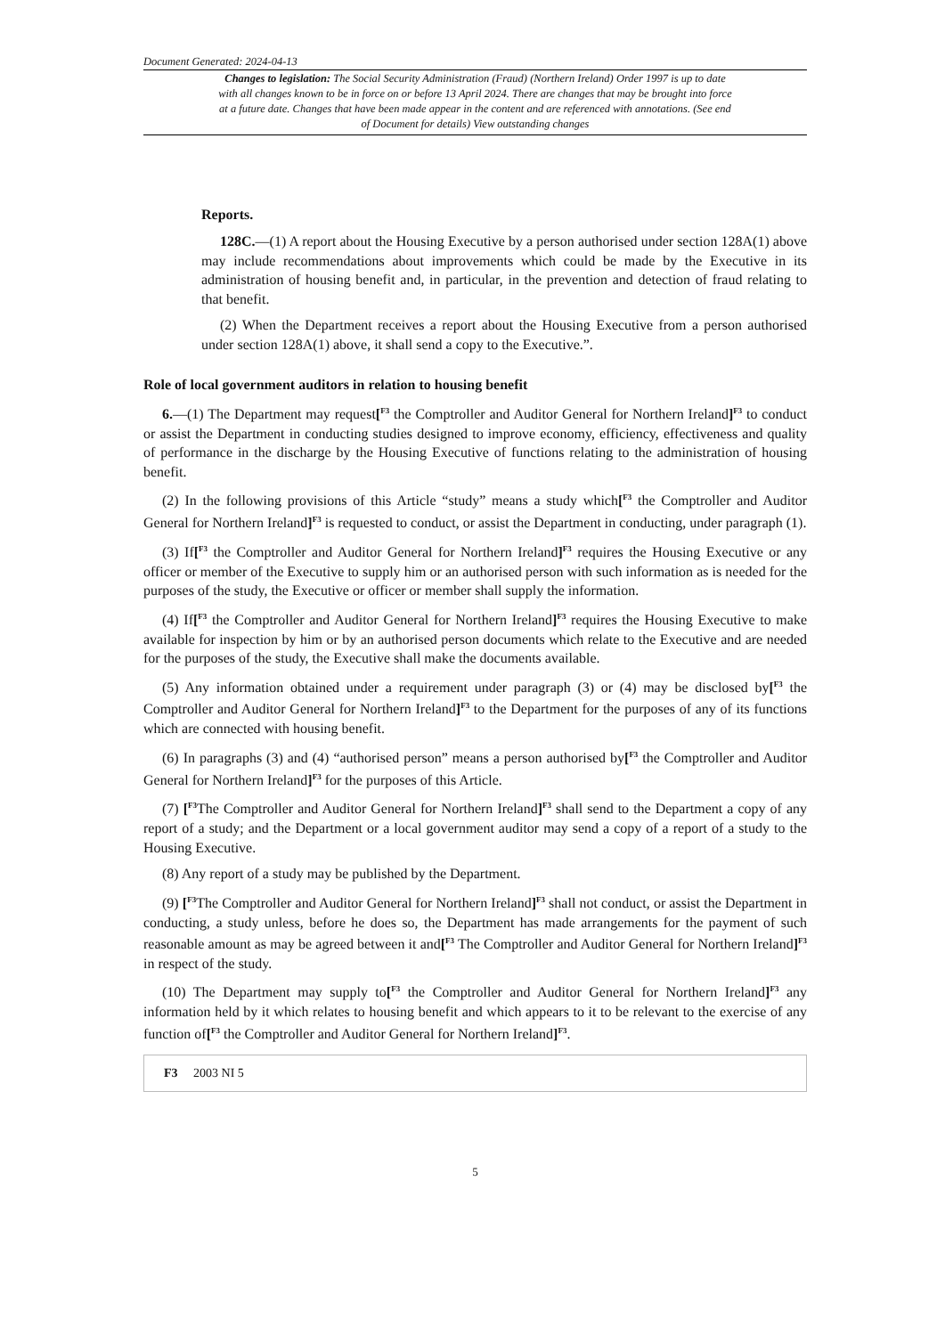Document Generated: 2024-04-13
Changes to legislation: The Social Security Administration (Fraud) (Northern Ireland) Order 1997 is up to date with all changes known to be in force on or before 13 April 2024. There are changes that may be brought into force at a future date. Changes that have been made appear in the content and are referenced with annotations. (See end of Document for details) View outstanding changes
Reports.
128C.—(1) A report about the Housing Executive by a person authorised under section 128A(1) above may include recommendations about improvements which could be made by the Executive in its administration of housing benefit and, in particular, in the prevention and detection of fraud relating to that benefit.
(2) When the Department receives a report about the Housing Executive from a person authorised under section 128A(1) above, it shall send a copy to the Executive.”.
Role of local government auditors in relation to housing benefit
6.—(1) The Department may request[<sup>F3</sup> the Comptroller and Auditor General for Northern Ireland]<sup>F3</sup> to conduct or assist the Department in conducting studies designed to improve economy, efficiency, effectiveness and quality of performance in the discharge by the Housing Executive of functions relating to the administration of housing benefit.
(2) In the following provisions of this Article “study” means a study which[<sup>F3</sup> the Comptroller and Auditor General for Northern Ireland]<sup>F3</sup> is requested to conduct, or assist the Department in conducting, under paragraph (1).
(3) If[<sup>F3</sup> the Comptroller and Auditor General for Northern Ireland]<sup>F3</sup> requires the Housing Executive or any officer or member of the Executive to supply him or an authorised person with such information as is needed for the purposes of the study, the Executive or officer or member shall supply the information.
(4) If[<sup>F3</sup> the Comptroller and Auditor General for Northern Ireland]<sup>F3</sup> requires the Housing Executive to make available for inspection by him or by an authorised person documents which relate to the Executive and are needed for the purposes of the study, the Executive shall make the documents available.
(5) Any information obtained under a requirement under paragraph (3) or (4) may be disclosed by[<sup>F3</sup> the Comptroller and Auditor General for Northern Ireland]<sup>F3</sup> to the Department for the purposes of any of its functions which are connected with housing benefit.
(6) In paragraphs (3) and (4) “authorised person” means a person authorised by[<sup>F3</sup> the Comptroller and Auditor General for Northern Ireland]<sup>F3</sup> for the purposes of this Article.
(7) [<sup>F3</sup>The Comptroller and Auditor General for Northern Ireland]<sup>F3</sup> shall send to the Department a copy of any report of a study; and the Department or a local government auditor may send a copy of a report of a study to the Housing Executive.
(8) Any report of a study may be published by the Department.
(9) [<sup>F3</sup>The Comptroller and Auditor General for Northern Ireland]<sup>F3</sup> shall not conduct, or assist the Department in conducting, a study unless, before he does so, the Department has made arrangements for the payment of such reasonable amount as may be agreed between it and[<sup>F3</sup> The Comptroller and Auditor General for Northern Ireland]<sup>F3</sup> in respect of the study.
(10) The Department may supply to[<sup>F3</sup> the Comptroller and Auditor General for Northern Ireland]<sup>F3</sup> any information held by it which relates to housing benefit and which appears to it to be relevant to the exercise of any function of[<sup>F3</sup> the Comptroller and Auditor General for Northern Ireland]<sup>F3</sup>.
F3 2003 NI 5
5